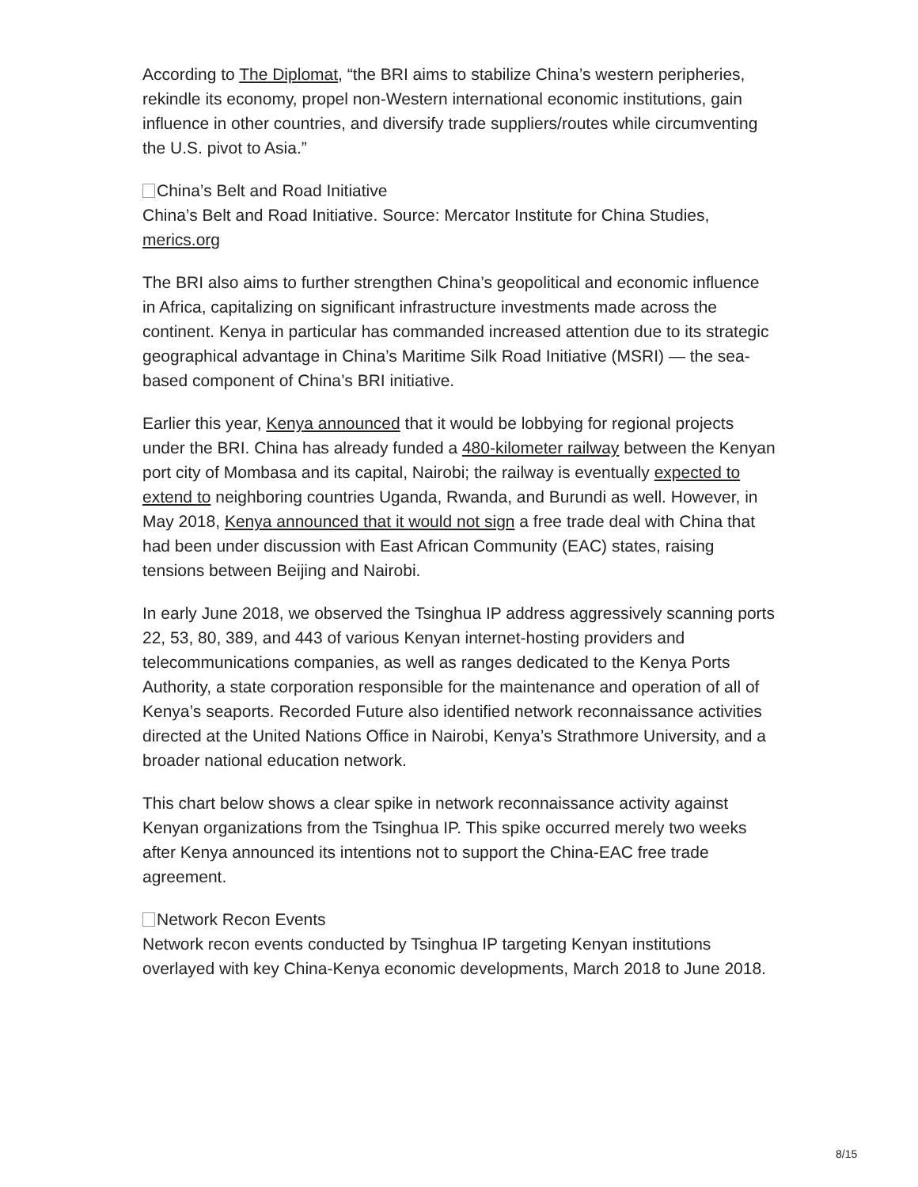According to The Diplomat, “the BRI aims to stabilize China’s western peripheries, rekindle its economy, propel non-Western international economic institutions, gain influence in other countries, and diversify trade suppliers/routes while circumventing the U.S. pivot to Asia.”
China’s Belt and Road Initiative
China’s Belt and Road Initiative. Source: Mercator Institute for China Studies, merics.org
The BRI also aims to further strengthen China’s geopolitical and economic influence in Africa, capitalizing on significant infrastructure investments made across the continent. Kenya in particular has commanded increased attention due to its strategic geographical advantage in China’s Maritime Silk Road Initiative (MSRI) — the sea-based component of China’s BRI initiative.
Earlier this year, Kenya announced that it would be lobbying for regional projects under the BRI. China has already funded a 480-kilometer railway between the Kenyan port city of Mombasa and its capital, Nairobi; the railway is eventually expected to extend to neighboring countries Uganda, Rwanda, and Burundi as well. However, in May 2018, Kenya announced that it would not sign a free trade deal with China that had been under discussion with East African Community (EAC) states, raising tensions between Beijing and Nairobi.
In early June 2018, we observed the Tsinghua IP address aggressively scanning ports 22, 53, 80, 389, and 443 of various Kenyan internet-hosting providers and telecommunications companies, as well as ranges dedicated to the Kenya Ports Authority, a state corporation responsible for the maintenance and operation of all of Kenya’s seaports. Recorded Future also identified network reconnaissance activities directed at the United Nations Office in Nairobi, Kenya’s Strathmore University, and a broader national education network.
This chart below shows a clear spike in network reconnaissance activity against Kenyan organizations from the Tsinghua IP. This spike occurred merely two weeks after Kenya announced its intentions not to support the China-EAC free trade agreement.
Network Recon Events
Network recon events conducted by Tsinghua IP targeting Kenyan institutions overlayed with key China-Kenya economic developments, March 2018 to June 2018.
8/15